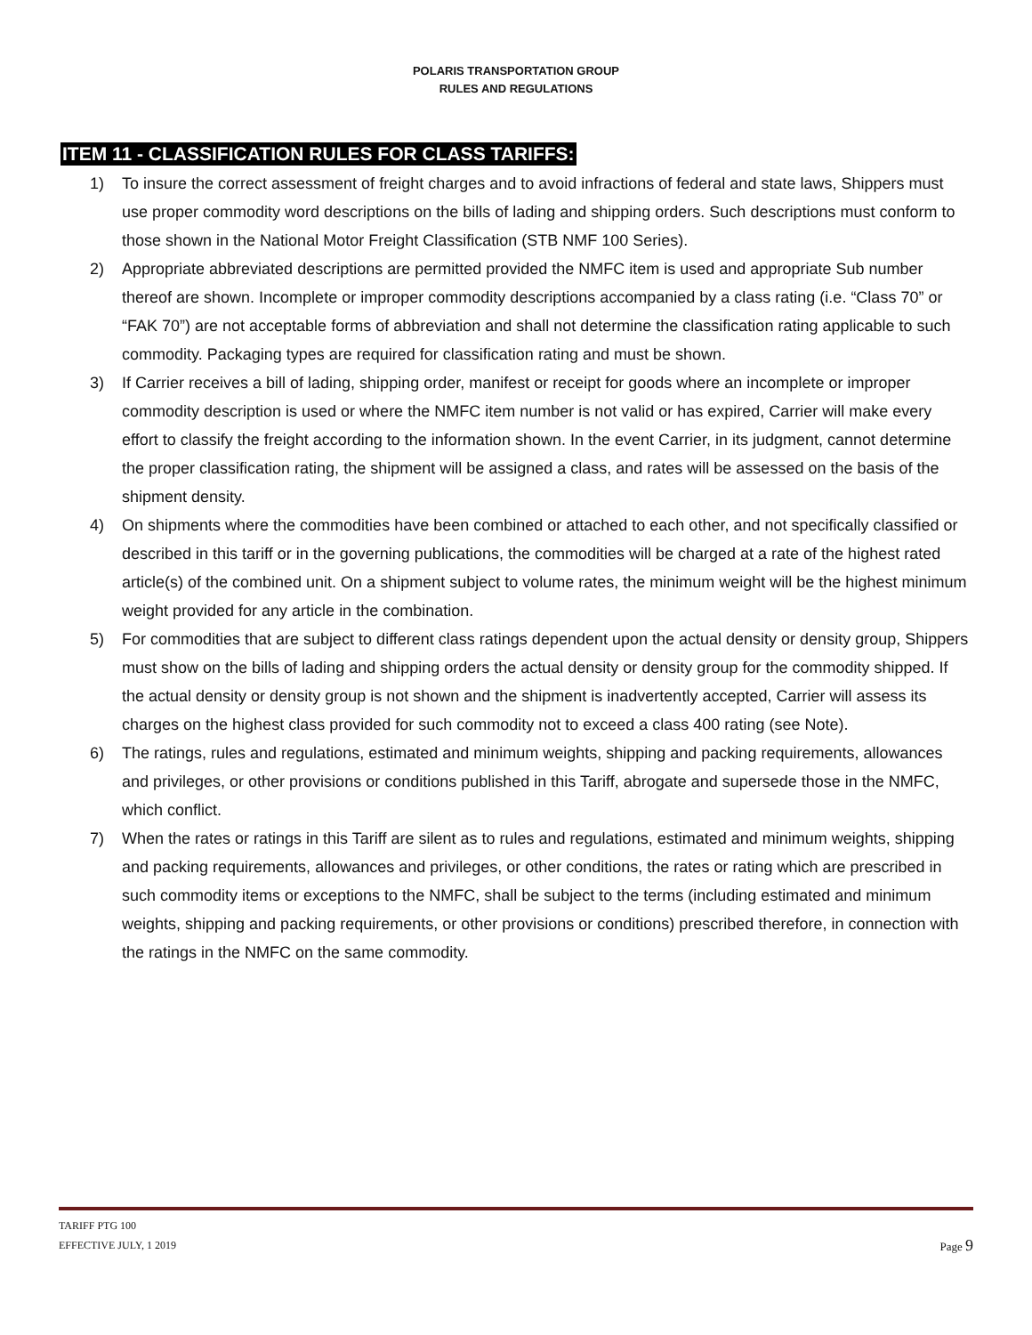POLARIS TRANSPORTATION GROUP
RULES AND REGULATIONS
ITEM 11 - CLASSIFICATION RULES FOR CLASS TARIFFS:
1) To insure the correct assessment of freight charges and to avoid infractions of federal and state laws, Shippers must use proper commodity word descriptions on the bills of lading and shipping orders. Such descriptions must conform to those shown in the National Motor Freight Classification (STB NMF 100 Series).
2) Appropriate abbreviated descriptions are permitted provided the NMFC item is used and appropriate Sub number thereof are shown. Incomplete or improper commodity descriptions accompanied by a class rating (i.e. “Class 70” or “FAK 70”) are not acceptable forms of abbreviation and shall not determine the classification rating applicable to such commodity. Packaging types are required for classification rating and must be shown.
3) If Carrier receives a bill of lading, shipping order, manifest or receipt for goods where an incomplete or improper commodity description is used or where the NMFC item number is not valid or has expired, Carrier will make every effort to classify the freight according to the information shown. In the event Carrier, in its judgment, cannot determine the proper classification rating, the shipment will be assigned a class, and rates will be assessed on the basis of the shipment density.
4) On shipments where the commodities have been combined or attached to each other, and not specifically classified or described in this tariff or in the governing publications, the commodities will be charged at a rate of the highest rated article(s) of the combined unit. On a shipment subject to volume rates, the minimum weight will be the highest minimum weight provided for any article in the combination.
5) For commodities that are subject to different class ratings dependent upon the actual density or density group, Shippers must show on the bills of lading and shipping orders the actual density or density group for the commodity shipped. If the actual density or density group is not shown and the shipment is inadvertently accepted, Carrier will assess its charges on the highest class provided for such commodity not to exceed a class 400 rating (see Note).
6) The ratings, rules and regulations, estimated and minimum weights, shipping and packing requirements, allowances and privileges, or other provisions or conditions published in this Tariff, abrogate and supersede those in the NMFC, which conflict.
7) When the rates or ratings in this Tariff are silent as to rules and regulations, estimated and minimum weights, shipping and packing requirements, allowances and privileges, or other conditions, the rates or rating which are prescribed in such commodity items or exceptions to the NMFC, shall be subject to the terms (including estimated and minimum weights, shipping and packing requirements, or other provisions or conditions) prescribed therefore, in connection with the ratings in the NMFC on the same commodity.
TARIFF PTG 100
Page 9 EFFECTIVE JULY, 1 2019